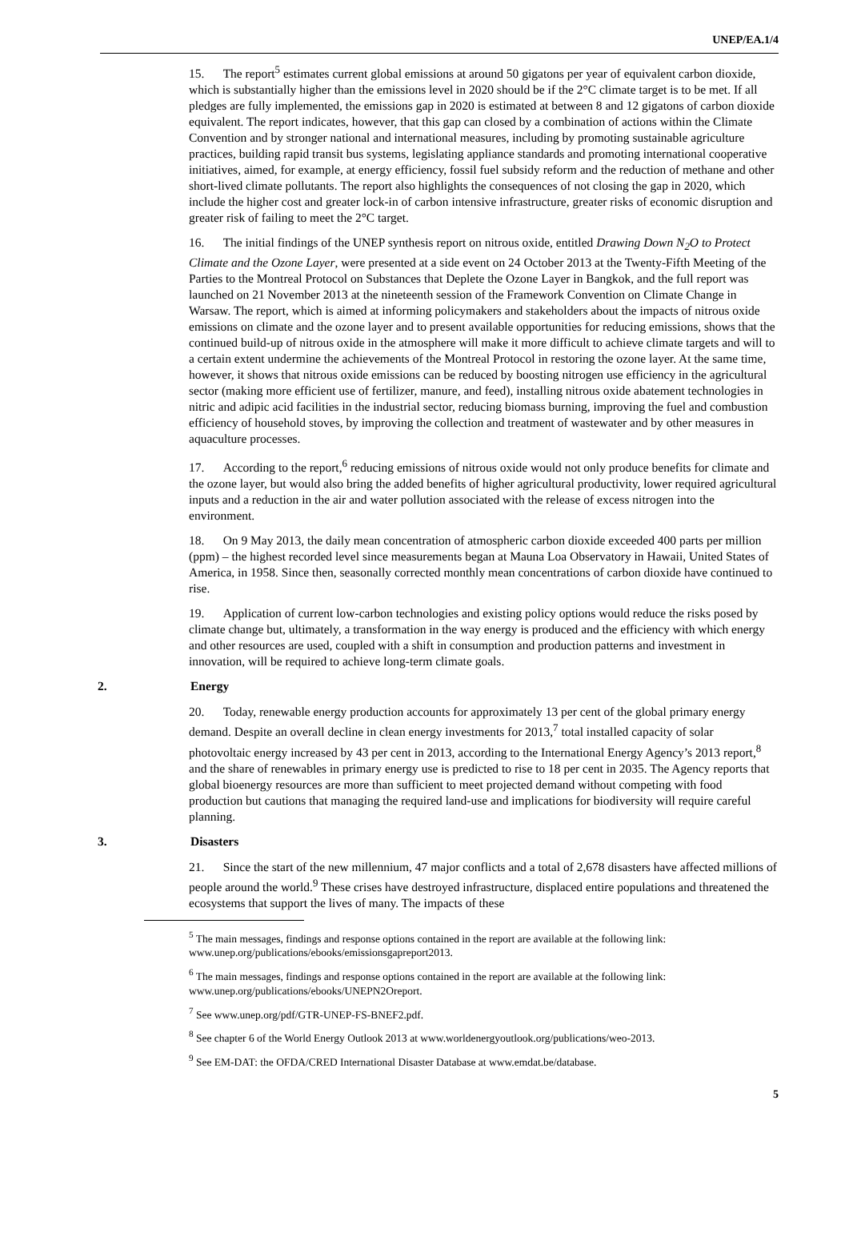UNEP/EA.1/4
15. The report<sup>5</sup> estimates current global emissions at around 50 gigatons per year of equivalent carbon dioxide, which is substantially higher than the emissions level in 2020 should be if the 2°C climate target is to be met. If all pledges are fully implemented, the emissions gap in 2020 is estimated at between 8 and 12 gigatons of carbon dioxide equivalent. The report indicates, however, that this gap can closed by a combination of actions within the Climate Convention and by stronger national and international measures, including by promoting sustainable agriculture practices, building rapid transit bus systems, legislating appliance standards and promoting international cooperative initiatives, aimed, for example, at energy efficiency, fossil fuel subsidy reform and the reduction of methane and other short-lived climate pollutants. The report also highlights the consequences of not closing the gap in 2020, which include the higher cost and greater lock-in of carbon intensive infrastructure, greater risks of economic disruption and greater risk of failing to meet the 2°C target.
16. The initial findings of the UNEP synthesis report on nitrous oxide, entitled Drawing Down N<sub>2</sub>O to Protect Climate and the Ozone Layer, were presented at a side event on 24 October 2013 at the Twenty-Fifth Meeting of the Parties to the Montreal Protocol on Substances that Deplete the Ozone Layer in Bangkok, and the full report was launched on 21 November 2013 at the nineteenth session of the Framework Convention on Climate Change in Warsaw. The report, which is aimed at informing policymakers and stakeholders about the impacts of nitrous oxide emissions on climate and the ozone layer and to present available opportunities for reducing emissions, shows that the continued build-up of nitrous oxide in the atmosphere will make it more difficult to achieve climate targets and will to a certain extent undermine the achievements of the Montreal Protocol in restoring the ozone layer. At the same time, however, it shows that nitrous oxide emissions can be reduced by boosting nitrogen use efficiency in the agricultural sector (making more efficient use of fertilizer, manure, and feed), installing nitrous oxide abatement technologies in nitric and adipic acid facilities in the industrial sector, reducing biomass burning, improving the fuel and combustion efficiency of household stoves, by improving the collection and treatment of wastewater and by other measures in aquaculture processes.
17. According to the report,<sup>6</sup> reducing emissions of nitrous oxide would not only produce benefits for climate and the ozone layer, but would also bring the added benefits of higher agricultural productivity, lower required agricultural inputs and a reduction in the air and water pollution associated with the release of excess nitrogen into the environment.
18. On 9 May 2013, the daily mean concentration of atmospheric carbon dioxide exceeded 400 parts per million (ppm) – the highest recorded level since measurements began at Mauna Loa Observatory in Hawaii, United States of America, in 1958. Since then, seasonally corrected monthly mean concentrations of carbon dioxide have continued to rise.
19. Application of current low-carbon technologies and existing policy options would reduce the risks posed by climate change but, ultimately, a transformation in the way energy is produced and the efficiency with which energy and other resources are used, coupled with a shift in consumption and production patterns and investment in innovation, will be required to achieve long-term climate goals.
2. Energy
20. Today, renewable energy production accounts for approximately 13 per cent of the global primary energy demand. Despite an overall decline in clean energy investments for 2013,<sup>7</sup> total installed capacity of solar photovoltaic energy increased by 43 per cent in 2013, according to the International Energy Agency’s 2013 report,<sup>8</sup> and the share of renewables in primary energy use is predicted to rise to 18 per cent in 2035. The Agency reports that global bioenergy resources are more than sufficient to meet projected demand without competing with food production but cautions that managing the required land-use and implications for biodiversity will require careful planning.
3. Disasters
21. Since the start of the new millennium, 47 major conflicts and a total of 2,678 disasters have affected millions of people around the world.<sup>9</sup> These crises have destroyed infrastructure, displaced entire populations and threatened the ecosystems that support the lives of many. The impacts of these
<sup>5</sup> The main messages, findings and response options contained in the report are available at the following link: www.unep.org/publications/ebooks/emissionsgapreport2013.
<sup>6</sup> The main messages, findings and response options contained in the report are available at the following link: www.unep.org/publications/ebooks/UNEPN2Oreport.
<sup>7</sup> See www.unep.org/pdf/GTR-UNEP-FS-BNEF2.pdf.
<sup>8</sup> See chapter 6 of the World Energy Outlook 2013 at www.worldenergyoutlook.org/publications/weo-2013.
<sup>9</sup> See EM-DAT: the OFDA/CRED International Disaster Database at www.emdat.be/database.
5